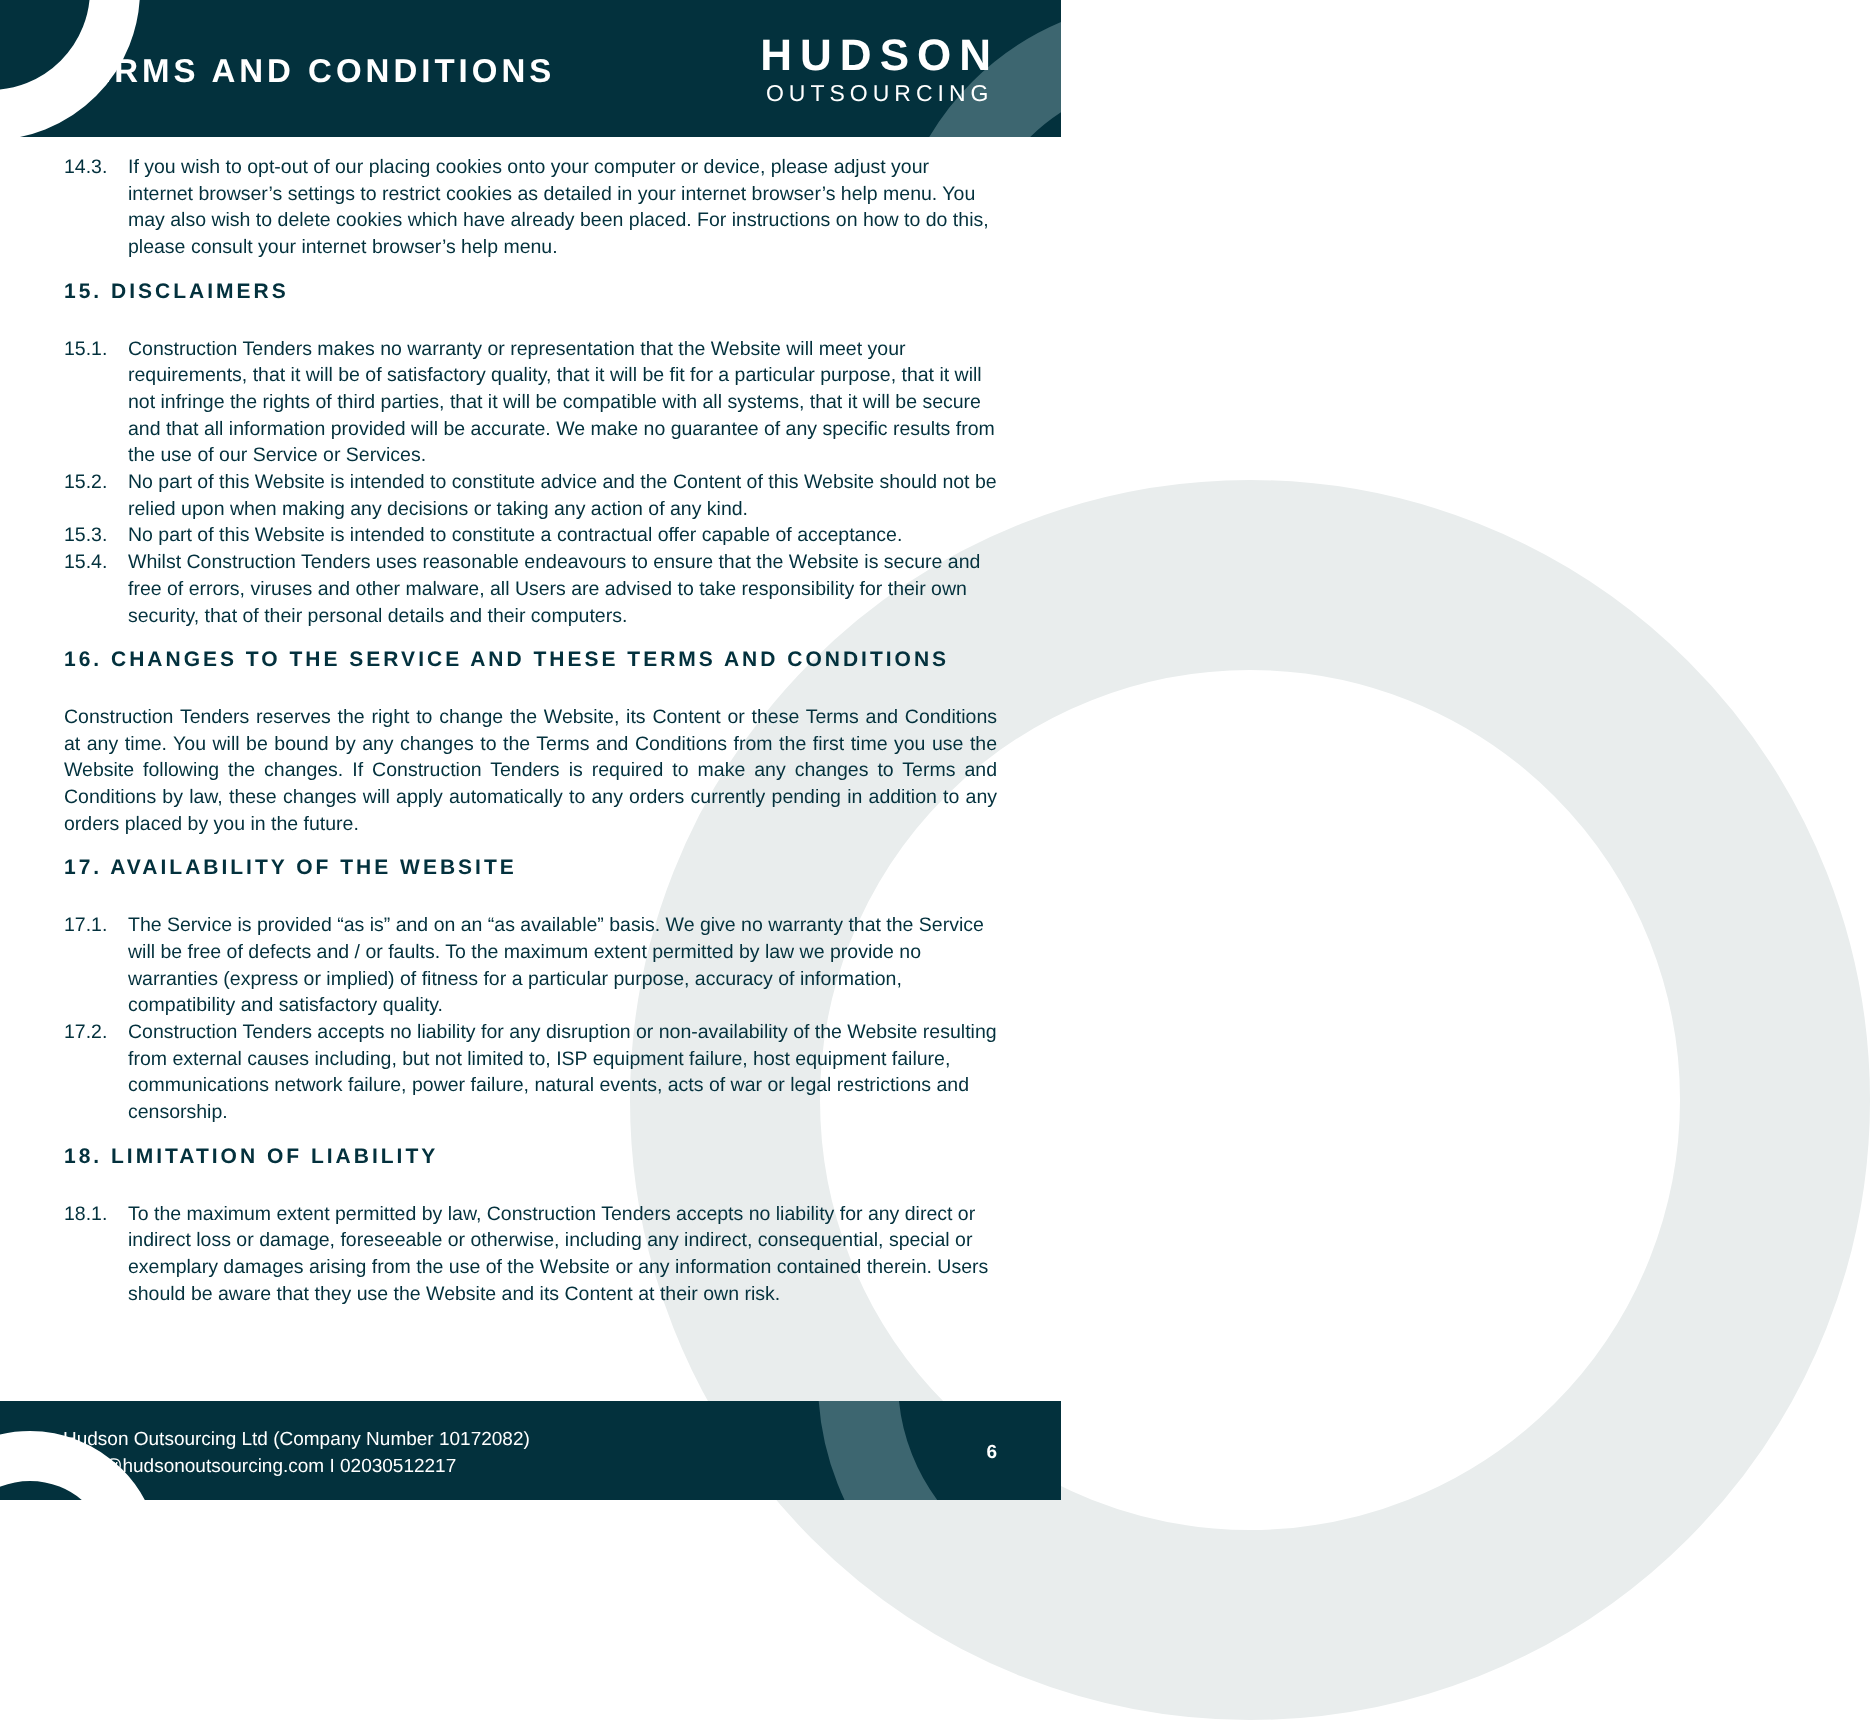TERMS AND CONDITIONS
HUDSON
OUTSOURCING
14.3. If you wish to opt-out of our placing cookies onto your computer or device, please adjust your internet browser’s settings to restrict cookies as detailed in your internet browser’s help menu. You may also wish to delete cookies which have already been placed. For instructions on how to do this, please consult your internet browser’s help menu.
15. DISCLAIMERS
15.1. Construction Tenders makes no warranty or representation that the Website will meet your requirements, that it will be of satisfactory quality, that it will be fit for a particular purpose, that it will not infringe the rights of third parties, that it will be compatible with all systems, that it will be secure and that all information provided will be accurate. We make no guarantee of any specific results from the use of our Service or Services.
15.2. No part of this Website is intended to constitute advice and the Content of this Website should not be relied upon when making any decisions or taking any action of any kind.
15.3. No part of this Website is intended to constitute a contractual offer capable of acceptance.
15.4. Whilst Construction Tenders uses reasonable endeavours to ensure that the Website is secure and free of errors, viruses and other malware, all Users are advised to take responsibility for their own security, that of their personal details and their computers.
16. CHANGES TO THE SERVICE AND THESE TERMS AND CONDITIONS
Construction Tenders reserves the right to change the Website, its Content or these Terms and Conditions at any time. You will be bound by any changes to the Terms and Conditions from the first time you use the Website following the changes. If Construction Tenders is required to make any changes to Terms and Conditions by law, these changes will apply automatically to any orders currently pending in addition to any orders placed by you in the future.
17. AVAILABILITY OF THE WEBSITE
17.1. The Service is provided “as is” and on an “as available” basis. We give no warranty that the Service will be free of defects and / or faults. To the maximum extent permitted by law we provide no warranties (express or implied) of fitness for a particular purpose, accuracy of information, compatibility and satisfactory quality.
17.2. Construction Tenders accepts no liability for any disruption or non-availability of the Website resulting from external causes including, but not limited to, ISP equipment failure, host equipment failure, communications network failure, power failure, natural events, acts of war or legal restrictions and censorship.
18. LIMITATION OF LIABILITY
18.1. To the maximum extent permitted by law, Construction Tenders accepts no liability for any direct or indirect loss or damage, foreseeable or otherwise, including any indirect, consequential, special or exemplary damages arising from the use of the Website or any information contained therein. Users should be aware that they use the Website and its Content at their own risk.
Hudson Outsourcing Ltd (Company Number 10172082)
hello@hudsonoutsourcing.com I 02030512217
6